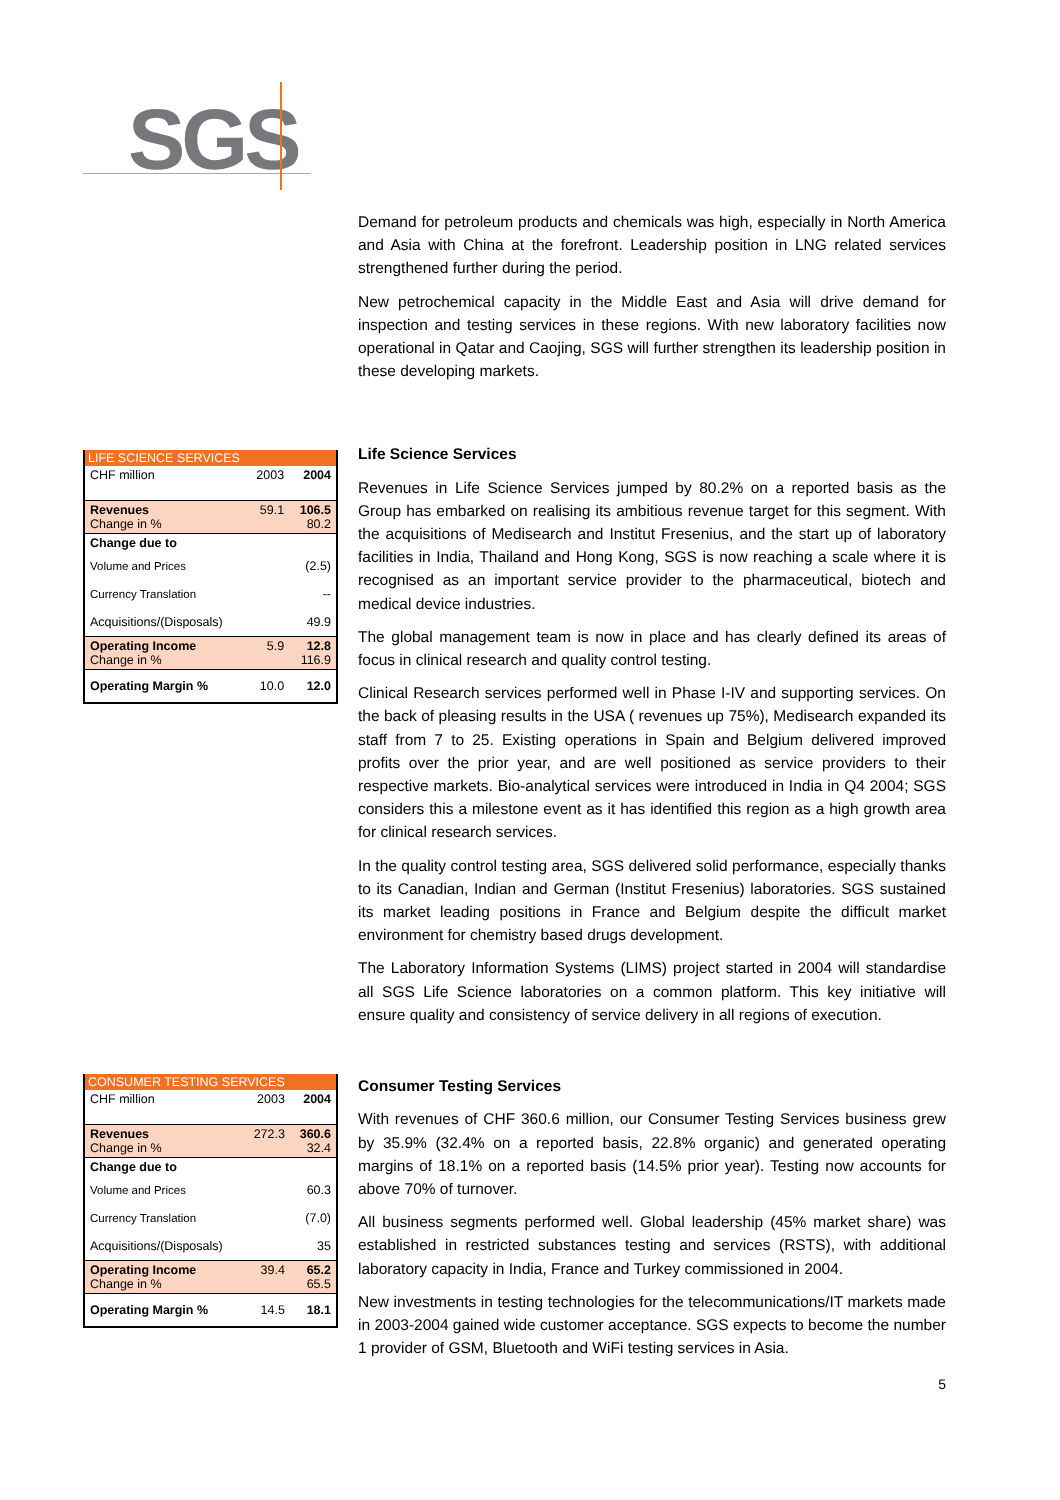SGS
Demand for petroleum products and chemicals was high, especially in North America and Asia with China at the forefront. Leadership position in LNG related services strengthened further during the period.
New petrochemical capacity in the Middle East and Asia will drive demand for inspection and testing services in these regions. With new laboratory facilities now operational in Qatar and Caojing, SGS will further strengthen its leadership position in these developing markets.
| LIFE SCIENCE SERVICES | | |
| --- | --- | --- |
| CHF million | 2003 | 2004 |
| Revenues Change in % | 59.1 | 106.5 80.2 |
| Change due to | | |
| Volume and Prices | | (2.5) |
| Currency Translation | | -- |
| Acquisitions/(Disposals) | | 49.9 |
| Operating Income Change in % | 5.9 | 12.8 116.9 |
| Operating Margin % | 10.0 | 12.0 |
Life Science Services
Revenues in Life Science Services jumped by 80.2% on a reported basis as the Group has embarked on realising its ambitious revenue target for this segment. With the acquisitions of Medisearch and Institut Fresenius, and the start up of laboratory facilities in India, Thailand and Hong Kong, SGS is now reaching a scale where it is recognised as an important service provider to the pharmaceutical, biotech and medical device industries.
The global management team is now in place and has clearly defined its areas of focus in clinical research and quality control testing.
Clinical Research services performed well in Phase I-IV and supporting services. On the back of pleasing results in the USA ( revenues up 75%), Medisearch expanded its staff from 7 to 25. Existing operations in Spain and Belgium delivered improved profits over the prior year, and are well positioned as service providers to their respective markets. Bio-analytical services were introduced in India in Q4 2004; SGS considers this a milestone event as it has identified this region as a high growth area for clinical research services.
In the quality control testing area, SGS delivered solid performance, especially thanks to its Canadian, Indian and German (Institut Fresenius) laboratories. SGS sustained its market leading positions in France and Belgium despite the difficult market environment for chemistry based drugs development.
The Laboratory Information Systems (LIMS) project started in 2004 will standardise all SGS Life Science laboratories on a common platform. This key initiative will ensure quality and consistency of service delivery in all regions of execution.
| CONSUMER TESTING SERVICES | | |
| --- | --- | --- |
| CHF million | 2003 | 2004 |
| Revenues Change in % | 272.3 | 360.6 32.4 |
| Change due to | | |
| Volume and Prices | | 60.3 |
| Currency Translation | | (7.0) |
| Acquisitions/(Disposals) | | 35 |
| Operating Income Change in % | 39.4 | 65.2 65.5 |
| Operating Margin % | 14.5 | 18.1 |
Consumer Testing Services
With revenues of CHF 360.6 million, our Consumer Testing Services business grew by 35.9% (32.4% on a reported basis, 22.8% organic) and generated operating margins of 18.1% on a reported basis (14.5% prior year). Testing now accounts for above 70% of turnover.
All business segments performed well. Global leadership (45% market share) was established in restricted substances testing and services (RSTS), with additional laboratory capacity in India, France and Turkey commissioned in 2004.
New investments in testing technologies for the telecommunications/IT markets made in 2003-2004 gained wide customer acceptance. SGS expects to become the number 1 provider of GSM, Bluetooth and WiFi testing services in Asia.
5